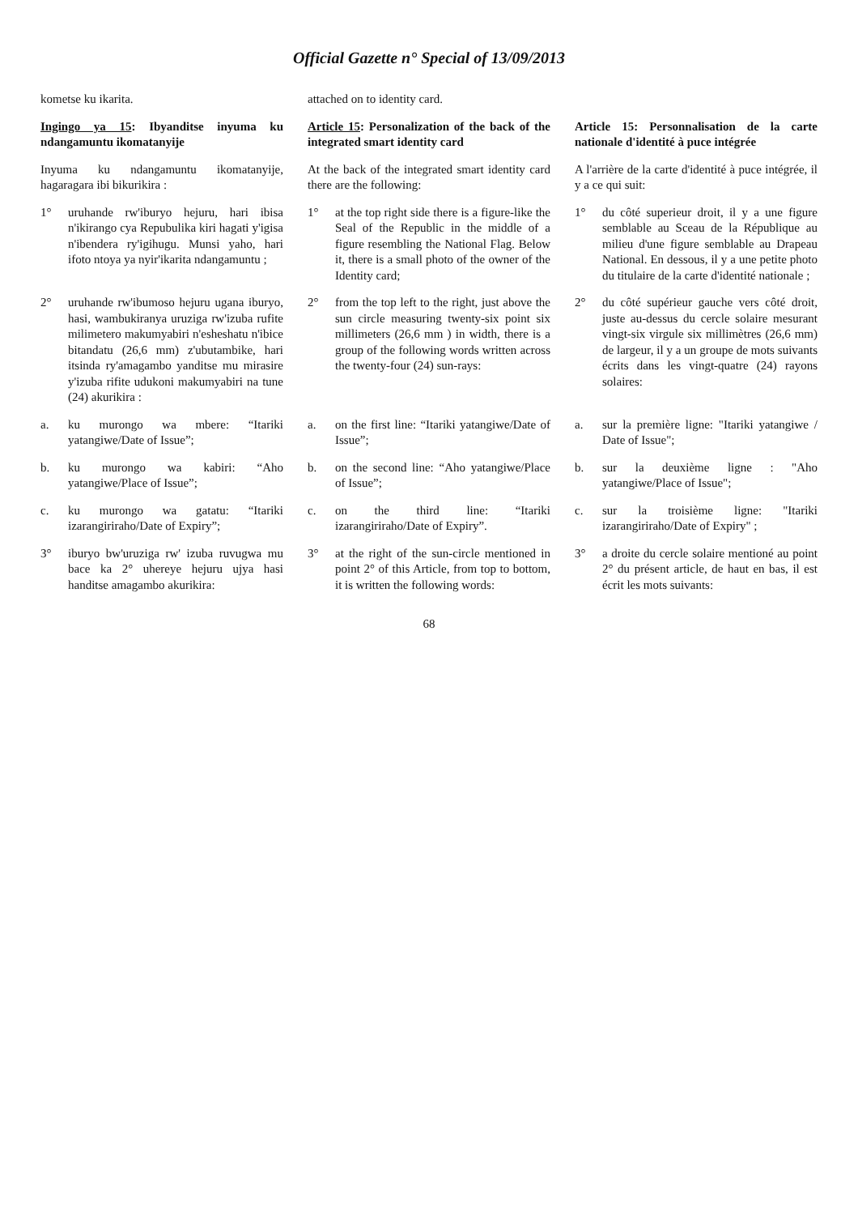Official Gazette n° Special of 13/09/2013
kometse ku ikarita. attached on to identity card.
Ingingo ya 15: Ibyanditse inyuma ku ndangamuntu ikomatanyije
Article 15: Personalization of the back of the integrated smart identity card
Article 15: Personnalisation de la carte nationale d'identité à puce intégrée
Inyuma ku ndangamuntu ikomatanyije, hagaragara ibi bikurikira :
At the back of the integrated smart identity card there are the following:
A l'arrière de la carte d'identité à puce intégrée, il y a ce qui suit:
1° uruhande rw'iburyo hejuru, hari ibisa n'ikirango cya Repubulika kiri hagati y'igisa n'ibendera ry'igihugu. Munsi yaho, hari ifoto ntoya ya nyir'ikarita ndangamuntu ;
1° at the top right side there is a figure-like the Seal of the Republic in the middle of a figure resembling the National Flag. Below it, there is a small photo of the owner of the Identity card;
1° du côté superieur droit, il y a une figure semblable au Sceau de la République au milieu d'une figure semblable au Drapeau National. En dessous, il y a une petite photo du titulaire de la carte d'identité nationale ;
2° uruhande rw'ibumoso hejuru ugana iburyo, hasi, wambukiranya uruziga rw'izuba rufite milimetero makumyabiri n'esheshatu n'ibice bitandatu (26,6 mm) z'ubutambike, hari itsinda ry'amagambo yanditse mu mirasire y'izuba rifite udukoni makumyabiri na tune (24) akurikira :
2° from the top left to the right, just above the sun circle measuring twenty-six point six millimeters (26,6 mm ) in width, there is a group of the following words written across the twenty-four (24) sun-rays:
2° du côté supérieur gauche vers côté droit, juste au-dessus du cercle solaire mesurant vingt-six virgule six millimètres (26,6 mm) de largeur, il y a un groupe de mots suivants écrits dans les vingt-quatre (24) rayons solaires:
a. ku murongo wa mbere: “Itariki yatangiwe/Date of Issue”;
a. on the first line: “Itariki yatangiwe/Date of Issue”;
a. sur la première ligne: "Itariki yatangiwe / Date of Issue";
b. ku murongo wa kabiri: “Aho yatangiwe/Place of Issue”;
b. on the second line: “Aho yatangiwe/Place of Issue”;
b. sur la deuxième ligne : "Aho yatangiwe/Place of Issue";
c. ku murongo wa gatatu: “Itariki izarangiriraho/Date of Expiry”;
c. on the third line: “Itariki izarangiriraho/Date of Expiry”.
c. sur la troisième ligne: "Itariki izarangiriraho/Date of Expiry" ;
3° iburyo bw'uruziga rw' izuba ruvugwa mu bace ka 2° uhereye hejuru ujya hasi handitse amagambo akurikira:
3° at the right of the sun-circle mentioned in point 2° of this Article, from top to bottom, it is written the following words:
3° a droite du cercle solaire mentioné au point 2° du présent article, de haut en bas, il est écrit les mots suivants:
68